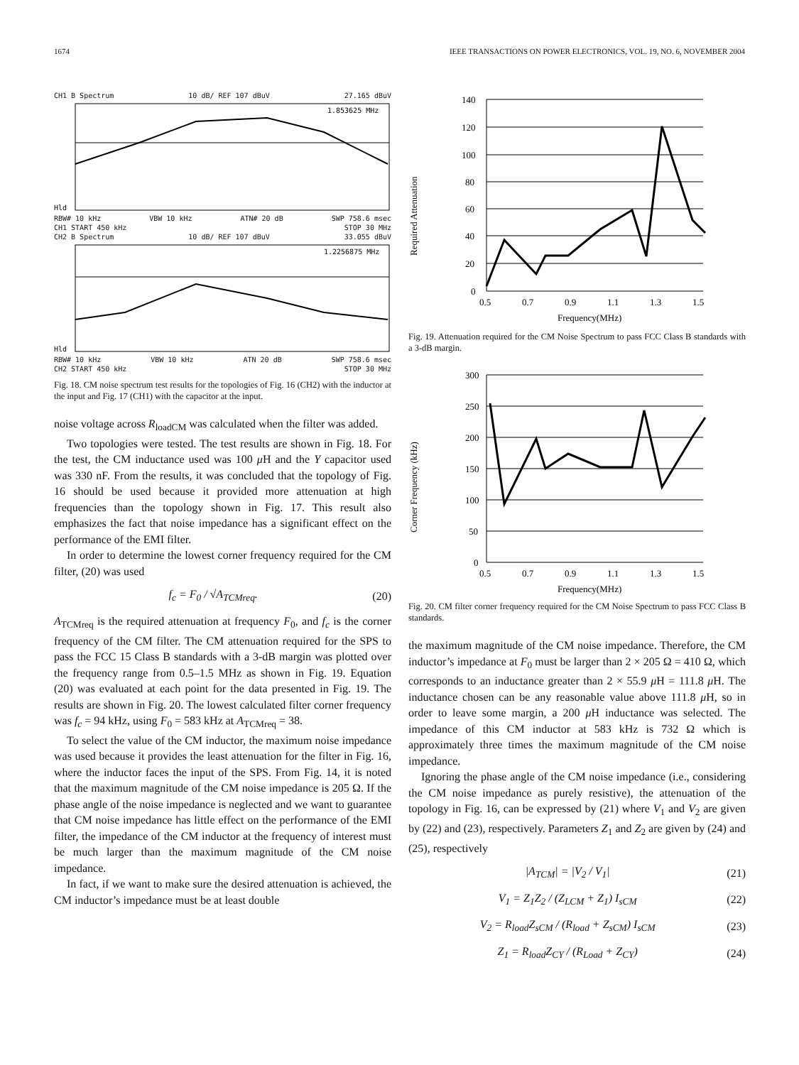1674 IEEE TRANSACTIONS ON POWER ELECTRONICS, VOL. 19, NO. 6, NOVEMBER 2004
CH1 B Spectrum 10 dB/ REF 107 dBuV 27.165 dBuV
1.853625 MHz
Hld
RBW# 10 kHz VBW 10 kHz ATN# 20 dB SWP 758.6 msec
CH1 START 450 kHz STOP 30 MHz
CH2 B Spectrum 10 dB/ REF 107 dBuV 33.055 dBuV
1.2256875 MHz
Hld
RBW# 10 kHz VBW 10 kHz ATN 20 dB SWP 758.6 msec
CH2 START 450 kHz STOP 30 MHz
Fig. 18. CM noise spectrum test results for the topologies of Fig. 16 (CH2) with the inductor at the input and Fig. 17 (CH1) with the capacitor at the input.
noise voltage across R<sub>loadCM</sub> was calculated when the filter was added.
Two topologies were tested. The test results are shown in Fig. 18. For the test, the CM inductance used was 100 μ H and the Y capacitor used was 330 nF. From the results, it was concluded that the topology of Fig. 16 should be used because it provided more attenuation at high frequencies than the topology shown in Fig. 17. This result also emphasizes the fact that noise impedance has a significant effect on the performance of the EMI filter.
In order to determine the lowest corner frequency required for the CM filter, (20) was used
f<sub>c</sub> = F<sub>0</sub> / √A<sub>TCMreq</sub>. (20)
A<sub>TCMreq</sub> is the required attenuation at frequency F<sub>0</sub>, and f<sub>c</sub> is the corner frequency of the CM filter. The CM attenuation required for the SPS to pass the FCC 15 Class B standards with a 3-dB margin was plotted over the frequency range from 0.5–1.5 MHz as shown in Fig. 19. Equation (20) was evaluated at each point for the data presented in Fig. 19. The results are shown in Fig. 20. The lowest calculated filter corner frequency was f<sub>c</sub> = 94 kHz, using F<sub>0</sub> = 583 kHz at A<sub>TCMreq</sub> = 38.
To select the value of the CM inductor, the maximum noise impedance was used because it provides the least attenuation for the filter in Fig. 16, where the inductor faces the input of the SPS. From Fig. 14, it is noted that the maximum magnitude of the CM noise impedance is 205 Ω. If the phase angle of the noise impedance is neglected and we want to guarantee that CM noise impedance has little effect on the performance of the EMI filter, the impedance of the CM inductor at the frequency of interest must be much larger than the maximum magnitude of the CM noise impedance.
In fact, if we want to make sure the desired attenuation is achieved, the CM inductor’s impedance must be at least double
Required Attenuation
140
120
100
80
60
40
20
0
0.5
0.7
0.9
1.1
1.3
1.5
Frequency(MHz)
Fig. 19. Attenuation required for the CM Noise Spectrum to pass FCC Class B standards with a 3-dB margin.
Corner Frequency (kHz)
300
250
200
150
100
50
0
0.5
0.7
0.9
1.1
1.3
1.5
Frequency(MHz)
Fig. 20. CM filter corner frequency required for the CM Noise Spectrum to pass FCC Class B standards.
the maximum magnitude of the CM noise impedance. Therefore, the CM inductor’s impedance at F<sub>0</sub> must be larger than 2 × 205 Ω = 410 Ω, which corresponds to an inductance greater than 2 × 55.9 μ H = 111.8 μ H. The inductance chosen can be any reasonable value above 111.8 μ H, so in order to leave some margin, a 200 μ H inductance was selected. The impedance of this CM inductor at 583 kHz is 732 Ω which is approximately three times the maximum magnitude of the CM noise impedance.
Ignoring the phase angle of the CM noise impedance (i.e., considering the CM noise impedance as purely resistive), the attenuation of the topology in Fig. 16, can be expressed by (21) where V<sub>1</sub> and V<sub>2</sub> are given by (22) and (23), respectively. Parameters Z<sub>1</sub> and Z<sub>2</sub> are given by (24) and (25), respectively
|A<sub>TCM</sub>| = |V<sub>2</sub> / V<sub>1</sub>| (21)
V<sub>1</sub> = Z<sub>1</sub>Z<sub>2</sub> / (Z<sub>LCM</sub> + Z<sub>1</sub>) I<sub>sCM</sub> (22)
V<sub>2</sub> = R<sub>load</sub>Z<sub>sCM</sub> / (R<sub>load</sub> + Z<sub>sCM</sub>) I<sub>sCM</sub> (23)
Z<sub>1</sub> = R<sub>load</sub>Z<sub>CY</sub> / (R<sub>Load</sub> + Z<sub>CY</sub>) (24)